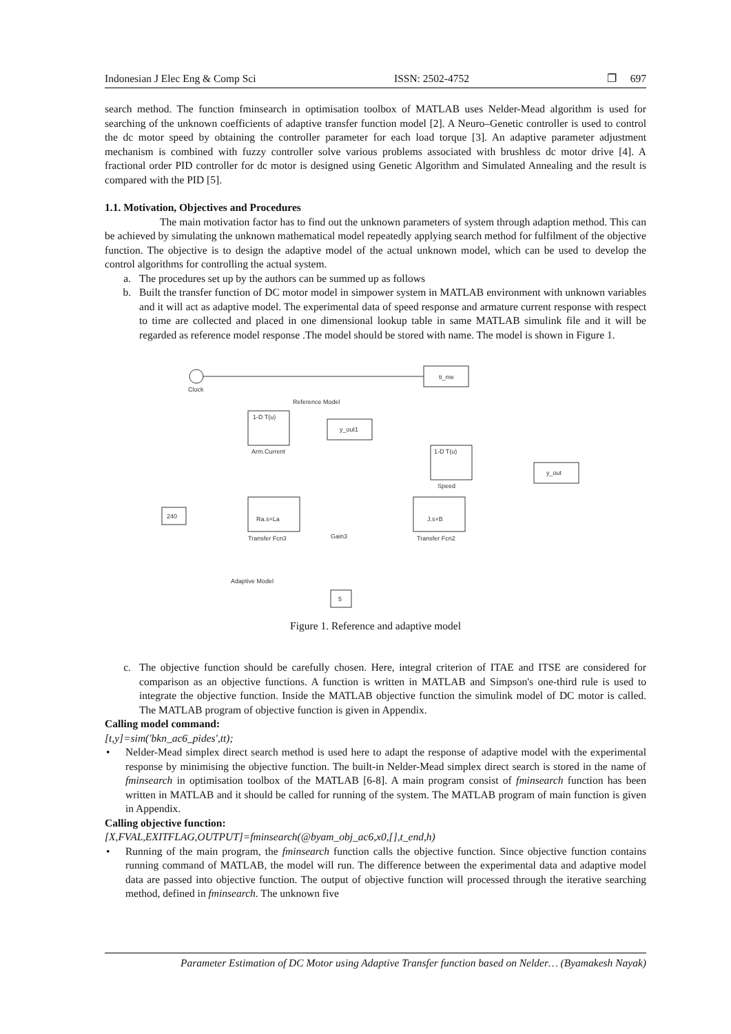Indonesian J Elec Eng & Comp Sci ISSN: 2502-4752 ❐ 697
search method. The function fminsearch in optimisation toolbox of MATLAB uses Nelder-Mead algorithm is used for searching of the unknown coefficients of adaptive transfer function model [2]. A Neuro–Genetic controller is used to control the dc motor speed by obtaining the controller parameter for each load torque [3]. An adaptive parameter adjustment mechanism is combined with fuzzy controller solve various problems associated with brushless dc motor drive [4]. A fractional order PID controller for dc motor is designed using Genetic Algorithm and Simulated Annealing and the result is compared with the PID [5].
1.1. Motivation, Objectives and Procedures
The main motivation factor has to find out the unknown parameters of system through adaption method. This can be achieved by simulating the unknown mathematical model repeatedly applying search method for fulfilment of the objective function. The objective is to design the adaptive model of the actual unknown model, which can be used to develop the control algorithms for controlling the actual system.
a. The procedures set up by the authors can be summed up as follows
b. Built the transfer function of DC motor model in simpower system in MATLAB environment with unknown variables and it will act as adaptive model. The experimental data of speed response and armature current response with respect to time are collected and placed in one dimensional lookup table in same MATLAB simulink file and it will be regarded as reference model response .The model should be stored with name. The model is shown in Figure 1.
Clock
ti_me
Reference Model
1-D T(u)
Arm.Current
y_out1
1-D T(u)
Speed
y_out
240
Ra.s+La
Transfer Fcn3
Gain3
J.s+B
Transfer Fcn2
Adaptive Model
5
Figure 1. Reference and adaptive model
c. The objective function should be carefully chosen. Here, integral criterion of ITAE and ITSE are considered for comparison as an objective functions. A function is written in MATLAB and Simpson's one-third rule is used to integrate the objective function. Inside the MATLAB objective function the simulink model of DC motor is called. The MATLAB program of objective function is given in Appendix.
Calling model command:
[t,y]=sim('bkn_ac6_pides',tt);
• Nelder-Mead simplex direct search method is used here to adapt the response of adaptive model with the experimental response by minimising the objective function. The built-in Nelder-Mead simplex direct search is stored in the name of fminsearch in optimisation toolbox of the MATLAB [6-8]. A main program consist of fminsearch function has been written in MATLAB and it should be called for running of the system. The MATLAB program of main function is given in Appendix.
Calling objective function:
[X,FVAL,EXITFLAG,OUTPUT]=fminsearch(@byam_obj_ac6,x0,[],t_end,h)
• Running of the main program, the fminsearch function calls the objective function. Since objective function contains running command of MATLAB, the model will run. The difference between the experimental data and adaptive model data are passed into objective function. The output of objective function will processed through the iterative searching method, defined in fminsearch. The unknown five
Parameter Estimation of DC Motor using Adaptive Transfer function based on Nelder… (Byamakesh Nayak)